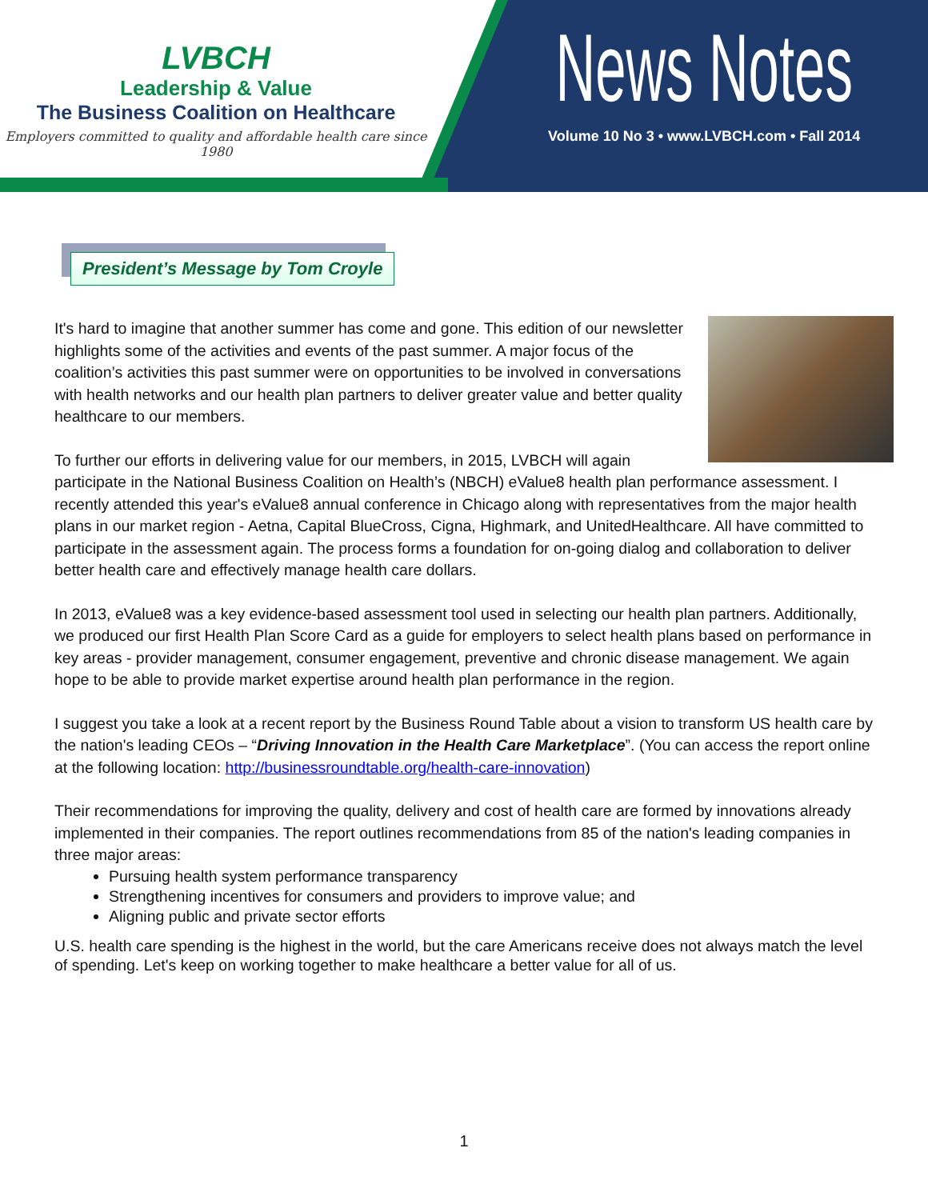LVBCH
Leadership & Value
The Business Coalition on Healthcare
Employers committed to quality and affordable health care since 1980
News Notes
Volume 10 No 3 • www.LVBCH.com • Fall 2014
President’s Message by Tom Croyle
It's hard to imagine that another summer has come and gone. This edition of our newsletter highlights some of the activities and events of the past summer. A major focus of the coalition’s activities this past summer were on opportunities to be involved in conversations with health networks and our health plan partners to deliver greater value and better quality healthcare to our members.
To further our efforts in delivering value for our members, in 2015, LVBCH will again participate in the National Business Coalition on Health’s (NBCH) eValue8 health plan performance assessment. I recently attended this year's eValue8 annual conference in Chicago along with representatives from the major health plans in our market region - Aetna, Capital BlueCross, Cigna, Highmark, and UnitedHealthcare. All have committed to participate in the assessment again. The process forms a foundation for on-going dialog and collaboration to deliver better health care and effectively manage health care dollars.
In 2013, eValue8 was a key evidence-based assessment tool used in selecting our health plan partners. Additionally, we produced our first Health Plan Score Card as a guide for employers to select health plans based on performance in key areas - provider management, consumer engagement, preventive and chronic disease management. We again hope to be able to provide market expertise around health plan performance in the region.
I suggest you take a look at a recent report by the Business Round Table about a vision to transform US health care by the nation's leading CEOs – “Driving Innovation in the Health Care Marketplace”. (You can access the report online at the following location: http://businessroundtable.org/health-care-innovation)
Their recommendations for improving the quality, delivery and cost of health care are formed by innovations already implemented in their companies. The report outlines recommendations from 85 of the nation's leading companies in three major areas:
Pursuing health system performance transparency
Strengthening incentives for consumers and providers to improve value; and
Aligning public and private sector efforts
U.S. health care spending is the highest in the world, but the care Americans receive does not always match the level of spending. Let's keep on working together to make healthcare a better value for all of us.
1